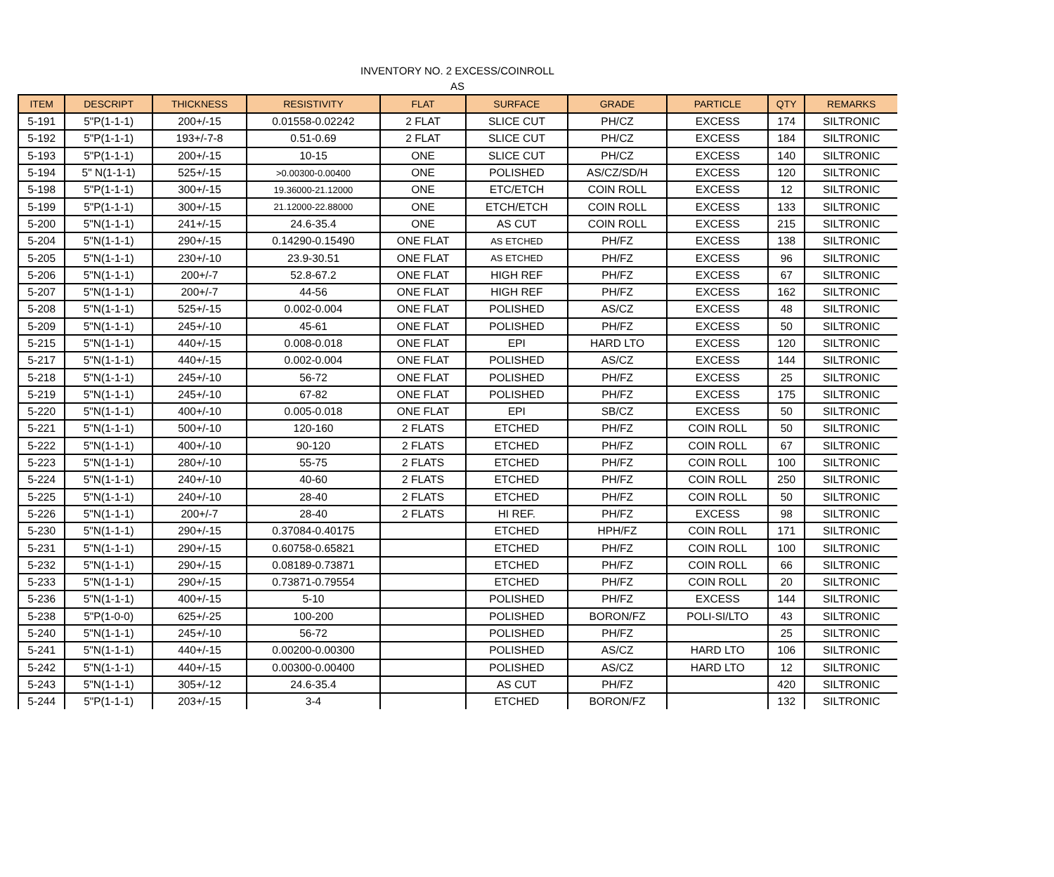INVENTORY NO. 2 EXCESS/COINROLL
AS
| ITEM | DESCRIPT | THICKNESS | RESISTIVITY | FLAT | SURFACE | GRADE | PARTICLE | QTY | REMARKS |
| --- | --- | --- | --- | --- | --- | --- | --- | --- | --- |
| 5-191 | 5"P(1-1-1) | 200+/-15 | 0.01558-0.02242 | 2 FLAT | SLICE CUT | PH/CZ | EXCESS | 174 | SILTRONIC |
| 5-192 | 5"P(1-1-1) | 193+/-7-8 | 0.51-0.69 | 2 FLAT | SLICE CUT | PH/CZ | EXCESS | 184 | SILTRONIC |
| 5-193 | 5"P(1-1-1) | 200+/-15 | 10-15 | ONE | SLICE CUT | PH/CZ | EXCESS | 140 | SILTRONIC |
| 5-194 | 5" N(1-1-1) | 525+/-15 | >0.00300-0.00400 | ONE | POLISHED | AS/CZ/SD/H | EXCESS | 120 | SILTRONIC |
| 5-198 | 5"P(1-1-1) | 300+/-15 | 19.36000-21.12000 | ONE | ETC/ETCH | COIN ROLL | EXCESS | 12 | SILTRONIC |
| 5-199 | 5"P(1-1-1) | 300+/-15 | 21.12000-22.88000 | ONE | ETCH/ETCH | COIN ROLL | EXCESS | 133 | SILTRONIC |
| 5-200 | 5"N(1-1-1) | 241+/-15 | 24.6-35.4 | ONE | AS CUT | COIN ROLL | EXCESS | 215 | SILTRONIC |
| 5-204 | 5"N(1-1-1) | 290+/-15 | 0.14290-0.15490 | ONE FLAT | AS ETCHED | PH/FZ | EXCESS | 138 | SILTRONIC |
| 5-205 | 5"N(1-1-1) | 230+/-10 | 23.9-30.51 | ONE FLAT | AS ETCHED | PH/FZ | EXCESS | 96 | SILTRONIC |
| 5-206 | 5"N(1-1-1) | 200+/-7 | 52.8-67.2 | ONE FLAT | HIGH REF | PH/FZ | EXCESS | 67 | SILTRONIC |
| 5-207 | 5"N(1-1-1) | 200+/-7 | 44-56 | ONE FLAT | HIGH REF | PH/FZ | EXCESS | 162 | SILTRONIC |
| 5-208 | 5"N(1-1-1) | 525+/-15 | 0.002-0.004 | ONE FLAT | POLISHED | AS/CZ | EXCESS | 48 | SILTRONIC |
| 5-209 | 5"N(1-1-1) | 245+/-10 | 45-61 | ONE FLAT | POLISHED | PH/FZ | EXCESS | 50 | SILTRONIC |
| 5-215 | 5"N(1-1-1) | 440+/-15 | 0.008-0.018 | ONE FLAT | EPI | HARD LTO | EXCESS | 120 | SILTRONIC |
| 5-217 | 5"N(1-1-1) | 440+/-15 | 0.002-0.004 | ONE FLAT | POLISHED | AS/CZ | EXCESS | 144 | SILTRONIC |
| 5-218 | 5"N(1-1-1) | 245+/-10 | 56-72 | ONE FLAT | POLISHED | PH/FZ | EXCESS | 25 | SILTRONIC |
| 5-219 | 5"N(1-1-1) | 245+/-10 | 67-82 | ONE FLAT | POLISHED | PH/FZ | EXCESS | 175 | SILTRONIC |
| 5-220 | 5"N(1-1-1) | 400+/-10 | 0.005-0.018 | ONE FLAT | EPI | SB/CZ | EXCESS | 50 | SILTRONIC |
| 5-221 | 5"N(1-1-1) | 500+/-10 | 120-160 | 2 FLATS | ETCHED | PH/FZ | COIN ROLL | 50 | SILTRONIC |
| 5-222 | 5"N(1-1-1) | 400+/-10 | 90-120 | 2 FLATS | ETCHED | PH/FZ | COIN ROLL | 67 | SILTRONIC |
| 5-223 | 5"N(1-1-1) | 280+/-10 | 55-75 | 2 FLATS | ETCHED | PH/FZ | COIN ROLL | 100 | SILTRONIC |
| 5-224 | 5"N(1-1-1) | 240+/-10 | 40-60 | 2 FLATS | ETCHED | PH/FZ | COIN ROLL | 250 | SILTRONIC |
| 5-225 | 5"N(1-1-1) | 240+/-10 | 28-40 | 2 FLATS | ETCHED | PH/FZ | COIN ROLL | 50 | SILTRONIC |
| 5-226 | 5"N(1-1-1) | 200+/-7 | 28-40 | 2 FLATS | HI REF. | PH/FZ | EXCESS | 98 | SILTRONIC |
| 5-230 | 5"N(1-1-1) | 290+/-15 | 0.37084-0.40175 | | ETCHED | HPH/FZ | COIN ROLL | 171 | SILTRONIC |
| 5-231 | 5"N(1-1-1) | 290+/-15 | 0.60758-0.65821 | | ETCHED | PH/FZ | COIN ROLL | 100 | SILTRONIC |
| 5-232 | 5"N(1-1-1) | 290+/-15 | 0.08189-0.73871 | | ETCHED | PH/FZ | COIN ROLL | 66 | SILTRONIC |
| 5-233 | 5"N(1-1-1) | 290+/-15 | 0.73871-0.79554 | | ETCHED | PH/FZ | COIN ROLL | 20 | SILTRONIC |
| 5-236 | 5"N(1-1-1) | 400+/-15 | 5-10 | | POLISHED | PH/FZ | EXCESS | 144 | SILTRONIC |
| 5-238 | 5"P(1-0-0) | 625+/-25 | 100-200 | | POLISHED | BORON/FZ | POLI-SI/LTO | 43 | SILTRONIC |
| 5-240 | 5"N(1-1-1) | 245+/-10 | 56-72 | | POLISHED | PH/FZ | | 25 | SILTRONIC |
| 5-241 | 5"N(1-1-1) | 440+/-15 | 0.00200-0.00300 | | POLISHED | AS/CZ | HARD LTO | 106 | SILTRONIC |
| 5-242 | 5"N(1-1-1) | 440+/-15 | 0.00300-0.00400 | | POLISHED | AS/CZ | HARD LTO | 12 | SILTRONIC |
| 5-243 | 5"N(1-1-1) | 305+/-12 | 24.6-35.4 | | AS CUT | PH/FZ | | 420 | SILTRONIC |
| 5-244 | 5"P(1-1-1) | 203+/-15 | 3-4 | | ETCHED | BORON/FZ | | 132 | SILTRONIC |